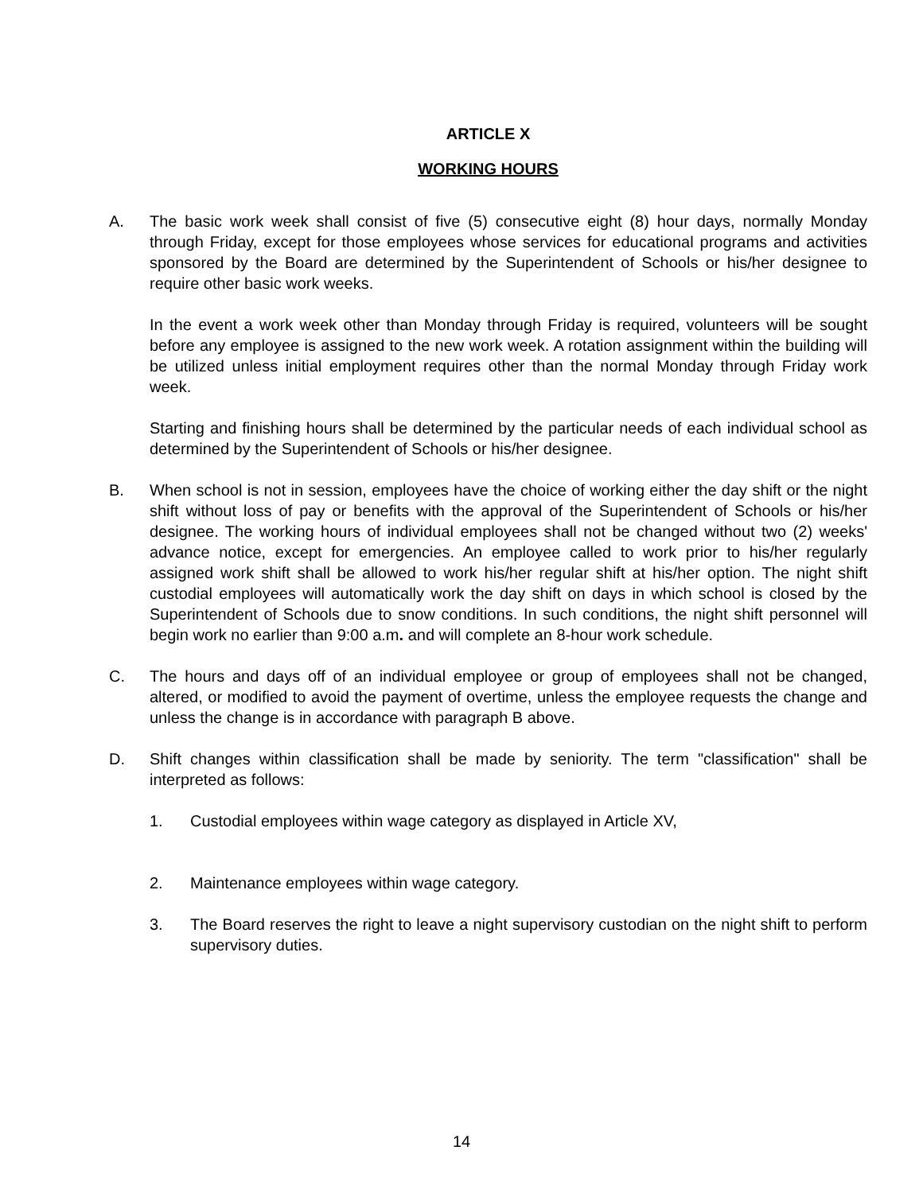ARTICLE X
WORKING HOURS
A. The basic work week shall consist of five (5) consecutive eight (8) hour days, normally Monday through Friday, except for those employees whose services for educational programs and activities sponsored by the Board are determined by the Superintendent of Schools or his/her designee to require other basic work weeks.
In the event a work week other than Monday through Friday is required, volunteers will be sought before any employee is assigned to the new work week. A rotation assignment within the building will be utilized unless initial employment requires other than the normal Monday through Friday work week.
Starting and finishing hours shall be determined by the particular needs of each individual school as determined by the Superintendent of Schools or his/her designee.
B. When school is not in session, employees have the choice of working either the day shift or the night shift without loss of pay or benefits with the approval of the Superintendent of Schools or his/her designee. The working hours of individual employees shall not be changed without two (2) weeks' advance notice, except for emergencies. An employee called to work prior to his/her regularly assigned work shift shall be allowed to work his/her regular shift at his/her option. The night shift custodial employees will automatically work the day shift on days in which school is closed by the Superintendent of Schools due to snow conditions. In such conditions, the night shift personnel will begin work no earlier than 9:00 a.m. and will complete an 8-hour work schedule.
C. The hours and days off of an individual employee or group of employees shall not be changed, altered, or modified to avoid the payment of overtime, unless the employee requests the change and unless the change is in accordance with paragraph B above.
D. Shift changes within classification shall be made by seniority. The term "classification" shall be interpreted as follows:
1. Custodial employees within wage category as displayed in Article XV,
2. Maintenance employees within wage category.
3. The Board reserves the right to leave a night supervisory custodian on the night shift to perform supervisory duties.
14